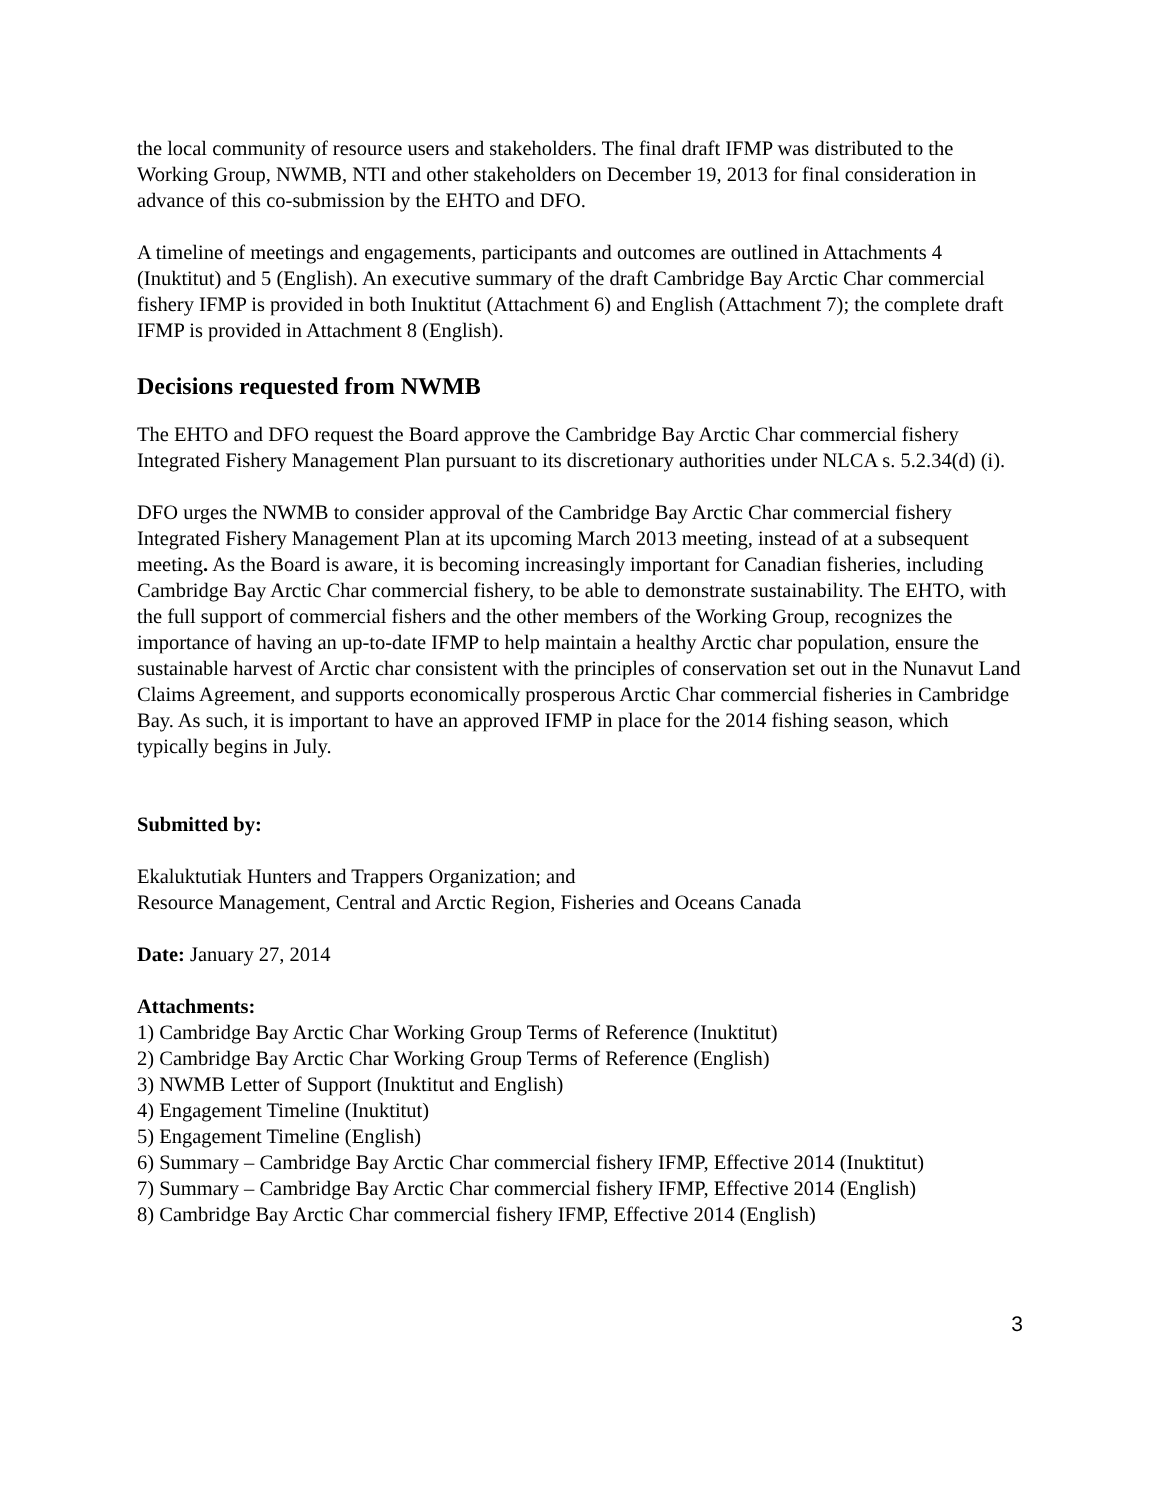the local community of resource users and stakeholders. The final draft IFMP was distributed to the Working Group, NWMB, NTI and other stakeholders on December 19, 2013 for final consideration in advance of this co-submission by the EHTO and DFO.
A timeline of meetings and engagements, participants and outcomes are outlined in Attachments 4 (Inuktitut) and 5 (English). An executive summary of the draft Cambridge Bay Arctic Char commercial fishery IFMP is provided in both Inuktitut (Attachment 6) and English (Attachment 7); the complete draft IFMP is provided in Attachment 8 (English).
Decisions requested from NWMB
The EHTO and DFO request the Board approve the Cambridge Bay Arctic Char commercial fishery Integrated Fishery Management Plan pursuant to its discretionary authorities under NLCA s. 5.2.34(d) (i).
DFO urges the NWMB to consider approval of the Cambridge Bay Arctic Char commercial fishery Integrated Fishery Management Plan at its upcoming March 2013 meeting, instead of at a subsequent meeting. As the Board is aware, it is becoming increasingly important for Canadian fisheries, including Cambridge Bay Arctic Char commercial fishery, to be able to demonstrate sustainability. The EHTO, with the full support of commercial fishers and the other members of the Working Group, recognizes the importance of having an up-to-date IFMP to help maintain a healthy Arctic char population, ensure the sustainable harvest of Arctic char consistent with the principles of conservation set out in the Nunavut Land Claims Agreement, and supports economically prosperous Arctic Char commercial fisheries in Cambridge Bay. As such, it is important to have an approved IFMP in place for the 2014 fishing season, which typically begins in July.
Submitted by:
Ekaluktutiak Hunters and Trappers Organization; and
Resource Management, Central and Arctic Region, Fisheries and Oceans Canada
Date: January 27, 2014
Attachments:
1) Cambridge Bay Arctic Char Working Group Terms of Reference (Inuktitut)
2) Cambridge Bay Arctic Char Working Group Terms of Reference (English)
3) NWMB Letter of Support (Inuktitut and English)
4) Engagement Timeline (Inuktitut)
5) Engagement Timeline (English)
6) Summary – Cambridge Bay Arctic Char commercial fishery IFMP, Effective 2014 (Inuktitut)
7) Summary – Cambridge Bay Arctic Char commercial fishery IFMP, Effective 2014 (English)
8) Cambridge Bay Arctic Char commercial fishery IFMP, Effective 2014 (English)
3